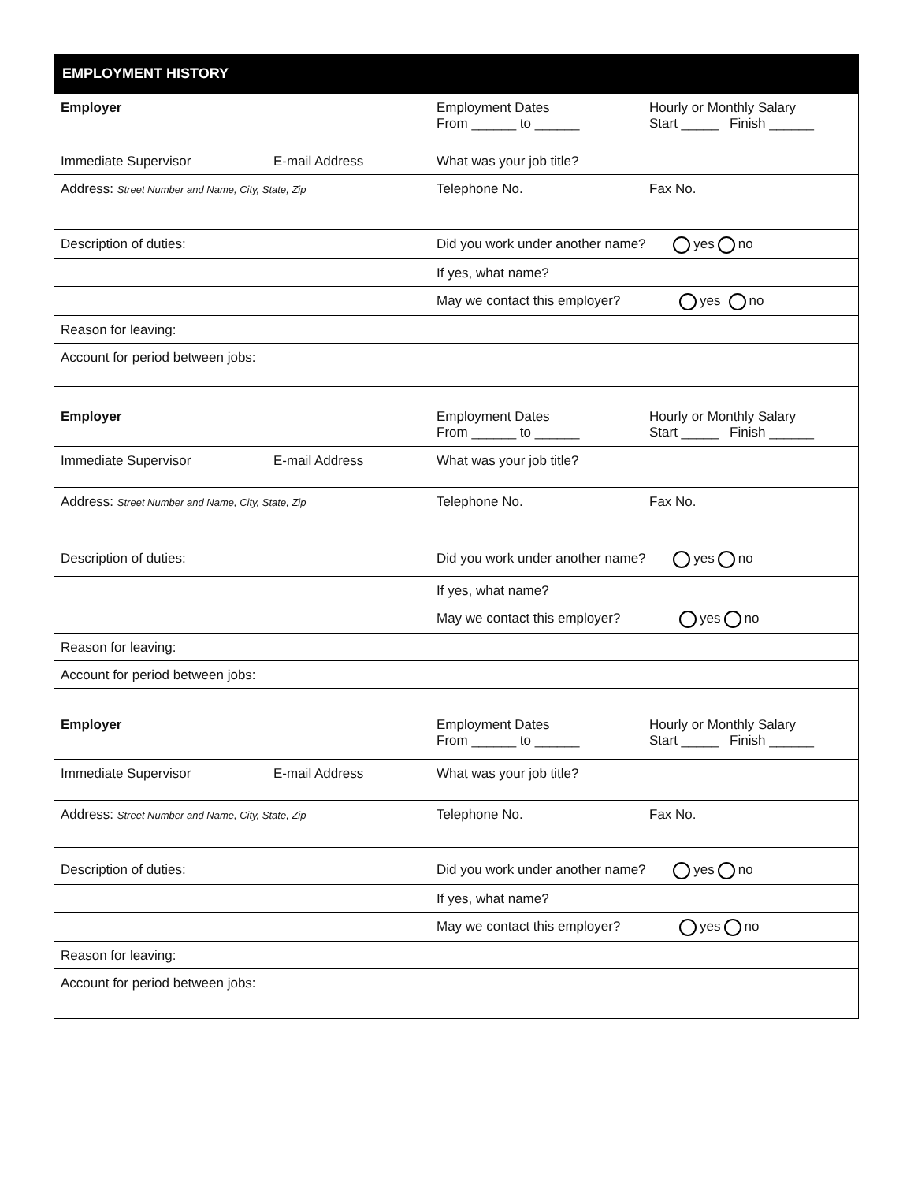| EMPLOYMENT HISTORY | |
| --- | --- |
| Employer | Employment Dates Hourly or Monthly Salary From ______ to ______ Start _____ Finish ______ |
| Immediate Supervisor E-mail Address | What was your job title? |
| Address: Street Number and Name, City, State, Zip | Telephone No. Fax No. |
| Description of duties: | Did you work under another name? yes no |
| | If yes, what name? |
| | May we contact this employer? yes no |
| Reason for leaving: | |
| Account for period between jobs: | |
| Employer | Employment Dates Hourly or Monthly Salary From ______ to ______ Start _____ Finish ______ |
| Immediate Supervisor E-mail Address | What was your job title? |
| Address: Street Number and Name, City, State, Zip | Telephone No. Fax No. |
| Description of duties: | Did you work under another name? yes no |
| | If yes, what name? |
| | May we contact this employer? yes no |
| Reason for leaving: | |
| Account for period between jobs: | |
| Employer | Employment Dates Hourly or Monthly Salary From ______ to ______ Start _____ Finish ______ |
| Immediate Supervisor E-mail Address | What was your job title? |
| Address: Street Number and Name, City, State, Zip | Telephone No. Fax No. |
| Description of duties: | Did you work under another name? yes no |
| | If yes, what name? |
| | May we contact this employer? yes no |
| Reason for leaving: | |
| Account for period between jobs: | |